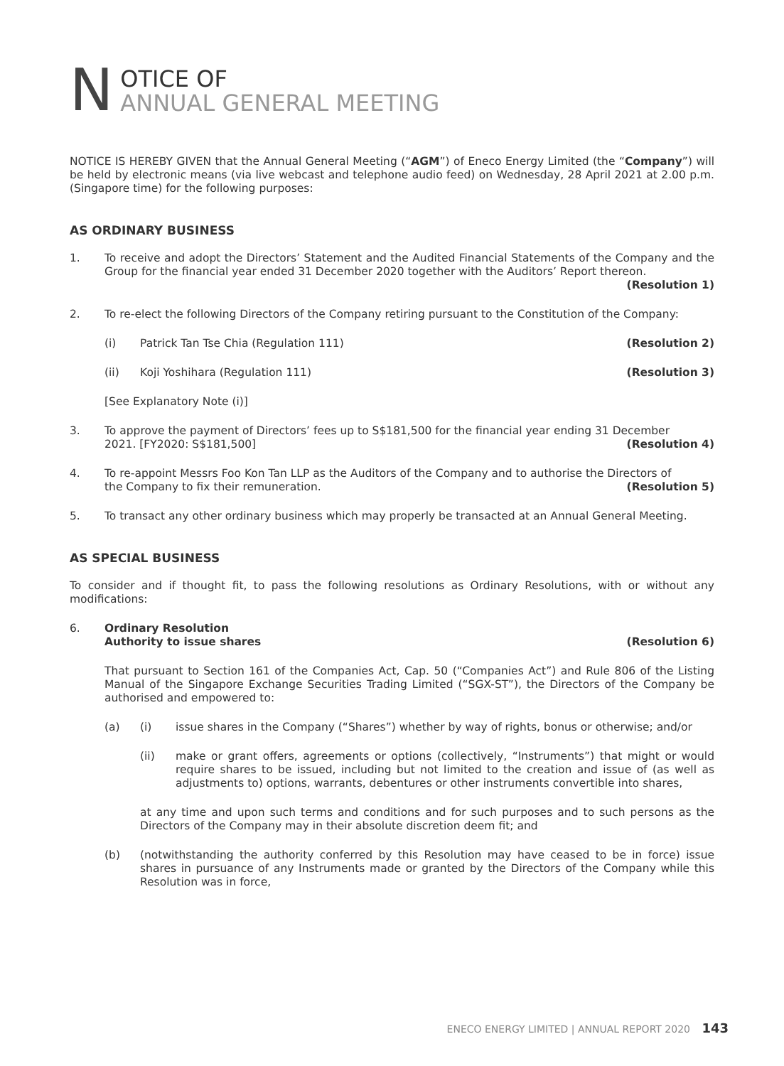N
OTICE OF
ANNUAL GENERAL MEETING
NOTICE IS HEREBY GIVEN that the Annual General Meeting (“AGM”) of Eneco Energy Limited (the “Company”) will be held by electronic means (via live webcast and telephone audio feed) on Wednesday, 28 April 2021 at 2.00 p.m. (Singapore time) for the following purposes:
AS ORDINARY BUSINESS
1. To receive and adopt the Directors’ Statement and the Audited Financial Statements of the Company and the Group for the financial year ended 31 December 2020 together with the Auditors’ Report thereon.
(Resolution 1)
2. To re-elect the following Directors of the Company retiring pursuant to the Constitution of the Company:
(i) Patrick Tan Tse Chia (Regulation 111) (Resolution 2)
(ii) Koji Yoshihara (Regulation 111) (Resolution 3)
[See Explanatory Note (i)]
3. To approve the payment of Directors’ fees up to S$181,500 for the financial year ending 31 December
2021. [FY2020: S$181,500] (Resolution 4)
4. To re-appoint Messrs Foo Kon Tan LLP as the Auditors of the Company and to authorise the Directors of
the Company to fix their remuneration. (Resolution 5)
5. To transact any other ordinary business which may properly be transacted at an Annual General Meeting.
AS SPECIAL BUSINESS
To consider and if thought fit, to pass the following resolutions as Ordinary Resolutions, with or without any modifications:
6. Ordinary Resolution
Authority to issue shares (Resolution 6)
That pursuant to Section 161 of the Companies Act, Cap. 50 (“Companies Act”) and Rule 806 of the Listing Manual of the Singapore Exchange Securities Trading Limited (“SGX-ST”), the Directors of the Company be authorised and empowered to:
(a) (i) issue shares in the Company (“Shares”) whether by way of rights, bonus or otherwise; and/or
(ii) make or grant offers, agreements or options (collectively, “Instruments”) that might or would require shares to be issued, including but not limited to the creation and issue of (as well as adjustments to) options, warrants, debentures or other instruments convertible into shares,
at any time and upon such terms and conditions and for such purposes and to such persons as the Directors of the Company may in their absolute discretion deem fit; and
(b) (notwithstanding the authority conferred by this Resolution may have ceased to be in force) issue shares in pursuance of any Instruments made or granted by the Directors of the Company while this Resolution was in force,
ENECO ENERGY LIMITED | ANNUAL REPORT 2020 143